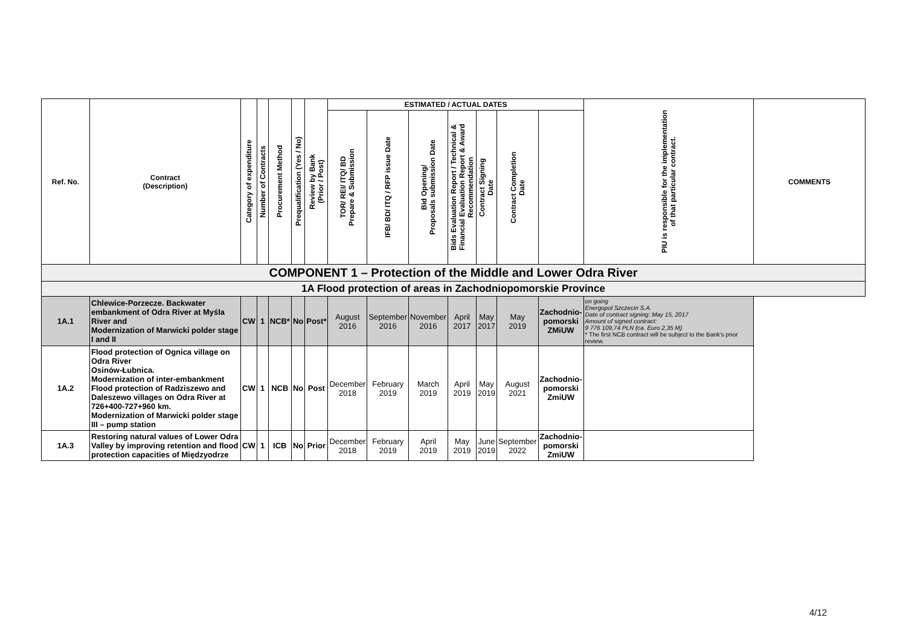| Ref. No. | Contract (Description) | Category of expenditure | Number of Contracts | Procurement Method | Prequalification (Yes / No) | Review by Bank (Prior / Post) | ESTIMATED / ACTUAL DATES | | | | | | | PIU is responsible for the implementation of that particular contract. | COMMENTS |
| --- | --- | --- | --- | --- | --- | --- | --- | --- | --- | --- | --- | --- | --- | --- | --- |
| | | | | | | | TOR/ REI/ ITQ/ BD Prepare & Submission | IFB/ BD/ ITQ / RFP issue Date | Bid Opening/ Proposals submission Date | Bids Evaluation Report / Technical & Financial Evaluation Report & Award Recommendation | Contract Signing Date | Contract Completion Date | | | |
| COMPONENT 1 – Protection of the Middle and Lower Odra River | | | | | | | | | | | | | | | |
| 1A Flood protection of areas in Zachodniopomorskie Province | | | | | | | | | | | | | | | |
| 1A.1 | Chlewice-Porzecze. Backwater embankment of Odra River at Myśla River and Modernization of Marwicki polder stage I and II | CW | 1 | NCB* | No | Post* | August 2016 | September 2016 | November 2016 | April 2017 | May 2017 | May 2019 | Zachodnio- pomorski ZMiUW | on going Energopol Szczecin S.A. Date of contract signing: May 15, 2017 Amount of signed contract: 9 776 109,74 PLN (ca. Euro 2,35 M) * The first NCB contract will be subject to the Bank's prior review. | |
| 1A.2 | Flood protection of Ognica village on Odra River Osinów-Łubnica. Modernization of inter-embankment Flood protection of Radziszewo and Daleszewo villages on Odra River at 726+400-727+960 km. Modernization of Marwicki polder stage III – pump station | CW | 1 | NCB | No | Post | December 2018 | February 2019 | March 2019 | April 2019 | May 2019 | August 2021 | Zachodnio- pomorski ZmiUW | | |
| 1A.3 | Restoring natural values of Lower Odra Valley by improving retention and flood protection capacities of Międzyodrze | CW | 1 | ICB | No | Prior | December 2018 | February 2019 | April 2019 | May 2019 | June 2019 | September 2022 | Zachodnio- pomorski ZmiUW | | |
4/12